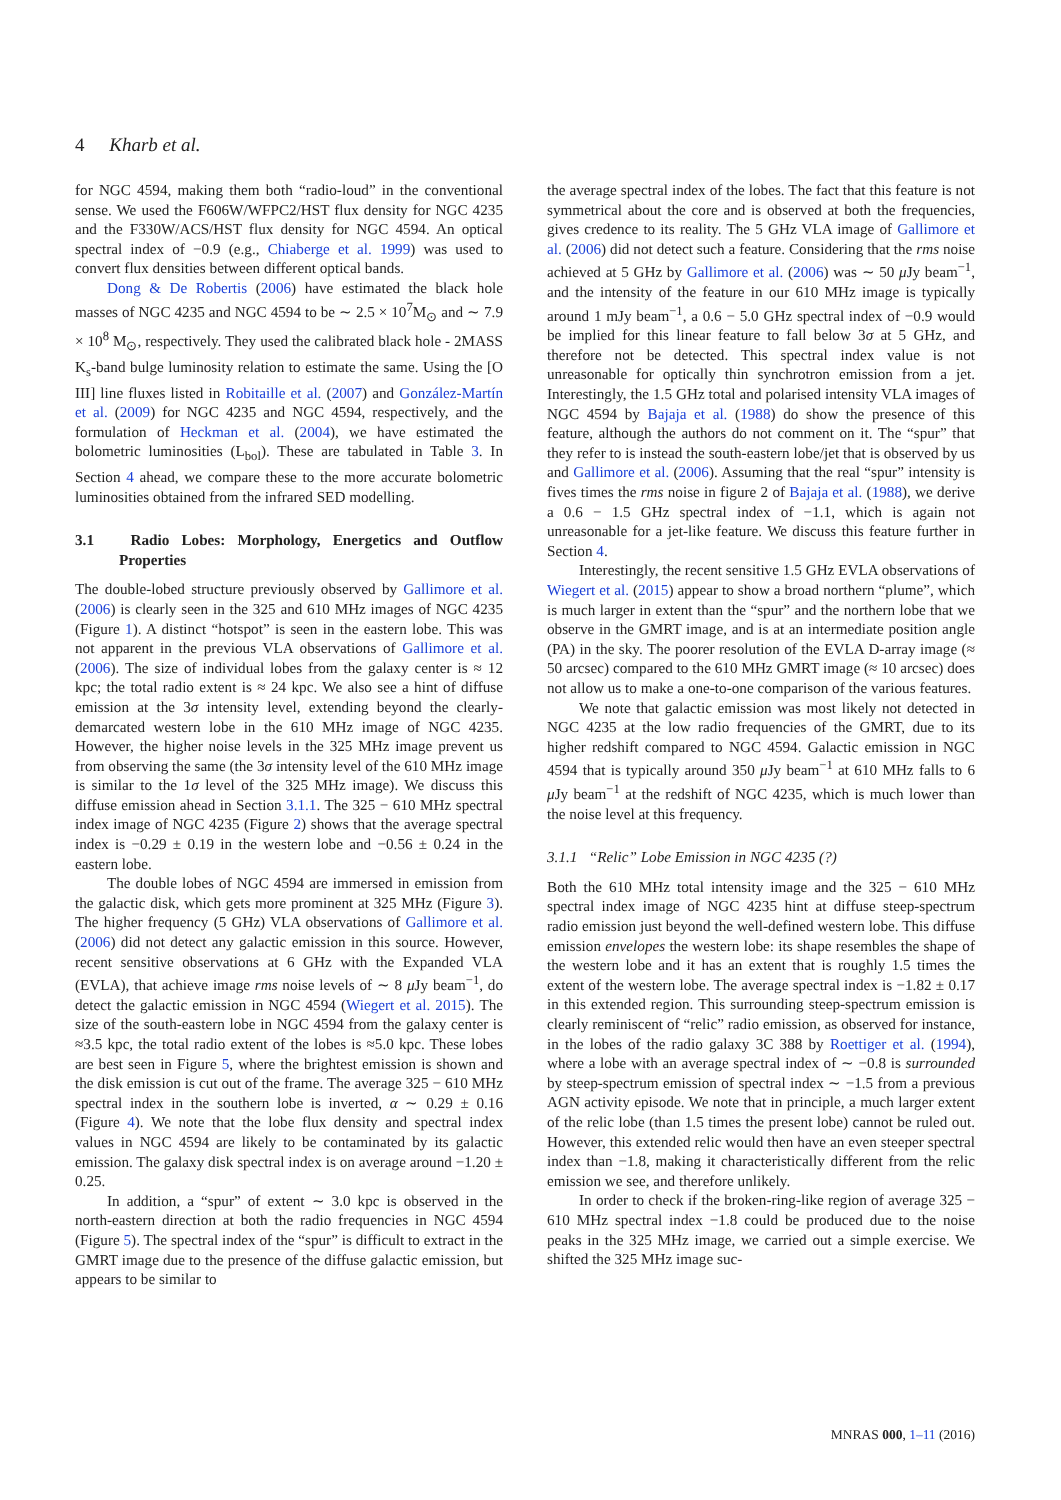4 Kharb et al.
for NGC 4594, making them both “radio-loud” in the conventional sense. We used the F606W/WFPC2/HST flux density for NGC 4235 and the F330W/ACS/HST flux density for NGC 4594. An optical spectral index of −0.9 (e.g., Chiaberge et al. 1999) was used to convert flux densities between different optical bands.
Dong & De Robertis (2006) have estimated the black hole masses of NGC 4235 and NGC 4594 to be ∼ 2.5 × 10<sup>7</sup>M<sub>⊙</sub> and ∼ 7.9 × 10<sup>8</sup> M<sub>⊙</sub>, respectively. They used the calibrated black hole - 2MASS K<sub>s</sub>-band bulge luminosity relation to estimate the same. Using the [O III] line fluxes listed in Robitaille et al. (2007) and González-Martín et al. (2009) for NGC 4235 and NGC 4594, respectively, and the formulation of Heckman et al. (2004), we have estimated the bolometric luminosities (L<sub>bol</sub>). These are tabulated in Table 3. In Section 4 ahead, we compare these to the more accurate bolometric luminosities obtained from the infrared SED modelling.
3.1 Radio Lobes: Morphology, Energetics and Outflow Properties
The double-lobed structure previously observed by Gallimore et al. (2006) is clearly seen in the 325 and 610 MHz images of NGC 4235 (Figure 1). A distinct “hotspot” is seen in the eastern lobe. This was not apparent in the previous VLA observations of Gallimore et al. (2006). The size of individual lobes from the galaxy center is ≈ 12 kpc; the total radio extent is ≈ 24 kpc. We also see a hint of diffuse emission at the 3σ intensity level, extending beyond the clearly-demarcated western lobe in the 610 MHz image of NGC 4235. However, the higher noise levels in the 325 MHz image prevent us from observing the same (the 3σ intensity level of the 610 MHz image is similar to the 1σ level of the 325 MHz image). We discuss this diffuse emission ahead in Section 3.1.1. The 325 − 610 MHz spectral index image of NGC 4235 (Figure 2) shows that the average spectral index is −0.29 ± 0.19 in the western lobe and −0.56 ± 0.24 in the eastern lobe.
The double lobes of NGC 4594 are immersed in emission from the galactic disk, which gets more prominent at 325 MHz (Figure 3). The higher frequency (5 GHz) VLA observations of Gallimore et al. (2006) did not detect any galactic emission in this source. However, recent sensitive observations at 6 GHz with the Expanded VLA (EVLA), that achieve image rms noise levels of ∼ 8 μ Jy beam<sup>−1</sup>, do detect the galactic emission in NGC 4594 (Wiegert et al. 2015). The size of the south-eastern lobe in NGC 4594 from the galaxy center is ≈3.5 kpc, the total radio extent of the lobes is ≈5.0 kpc. These lobes are best seen in Figure 5, where the brightest emission is shown and the disk emission is cut out of the frame. The average 325 − 610 MHz spectral index in the southern lobe is inverted, α ∼ 0.29 ± 0.16 (Figure 4). We note that the lobe flux density and spectral index values in NGC 4594 are likely to be contaminated by its galactic emission. The galaxy disk spectral index is on average around −1.20 ± 0.25.
In addition, a “spur” of extent ∼ 3.0 kpc is observed in the north-eastern direction at both the radio frequencies in NGC 4594 (Figure 5). The spectral index of the “spur” is difficult to extract in the GMRT image due to the presence of the diffuse galactic emission, but appears to be similar to
the average spectral index of the lobes. The fact that this feature is not symmetrical about the core and is observed at both the frequencies, gives credence to its reality. The 5 GHz VLA image of Gallimore et al. (2006) did not detect such a feature. Considering that the rms noise achieved at 5 GHz by Gallimore et al. (2006) was ∼ 50 μ Jy beam<sup>−1</sup>, and the intensity of the feature in our 610 MHz image is typically around 1 mJy beam<sup>−1</sup>, a 0.6 − 5.0 GHz spectral index of −0.9 would be implied for this linear feature to fall below 3σ at 5 GHz, and therefore not be detected. This spectral index value is not unreasonable for optically thin synchrotron emission from a jet. Interestingly, the 1.5 GHz total and polarised intensity VLA images of NGC 4594 by Bajaja et al. (1988) do show the presence of this feature, although the authors do not comment on it. The “spur” that they refer to is instead the south-eastern lobe/jet that is observed by us and Gallimore et al. (2006). Assuming that the real “spur” intensity is fives times the rms noise in figure 2 of Bajaja et al. (1988), we derive a 0.6 − 1.5 GHz spectral index of −1.1, which is again not unreasonable for a jet-like feature. We discuss this feature further in Section 4.
Interestingly, the recent sensitive 1.5 GHz EVLA observations of Wiegert et al. (2015) appear to show a broad northern “plume”, which is much larger in extent than the “spur” and the northern lobe that we observe in the GMRT image, and is at an intermediate position angle (PA) in the sky. The poorer resolution of the EVLA D-array image (≈ 50 arcsec) compared to the 610 MHz GMRT image (≈ 10 arcsec) does not allow us to make a one-to-one comparison of the various features.
We note that galactic emission was most likely not detected in NGC 4235 at the low radio frequencies of the GMRT, due to its higher redshift compared to NGC 4594. Galactic emission in NGC 4594 that is typically around 350 μ Jy beam<sup>−1</sup> at 610 MHz falls to 6 μ Jy beam<sup>−1</sup> at the redshift of NGC 4235, which is much lower than the noise level at this frequency.
3.1.1 “Relic” Lobe Emission in NGC 4235 (?)
Both the 610 MHz total intensity image and the 325 − 610 MHz spectral index image of NGC 4235 hint at diffuse steep-spectrum radio emission just beyond the well-defined western lobe. This diffuse emission envelopes the western lobe: its shape resembles the shape of the western lobe and it has an extent that is roughly 1.5 times the extent of the western lobe. The average spectral index is −1.82 ± 0.17 in this extended region. This surrounding steep-spectrum emission is clearly reminiscent of “relic” radio emission, as observed for instance, in the lobes of the radio galaxy 3C 388 by Roettiger et al. (1994), where a lobe with an average spectral index of ∼ −0.8 is surrounded by steep-spectrum emission of spectral index ∼ −1.5 from a previous AGN activity episode. We note that in principle, a much larger extent of the relic lobe (than 1.5 times the present lobe) cannot be ruled out. However, this extended relic would then have an even steeper spectral index than −1.8, making it characteristically different from the relic emission we see, and therefore unlikely.
In order to check if the broken-ring-like region of average 325 − 610 MHz spectral index −1.8 could be produced due to the noise peaks in the 325 MHz image, we carried out a simple exercise. We shifted the 325 MHz image suc-
MNRAS 000, 1–11 (2016)